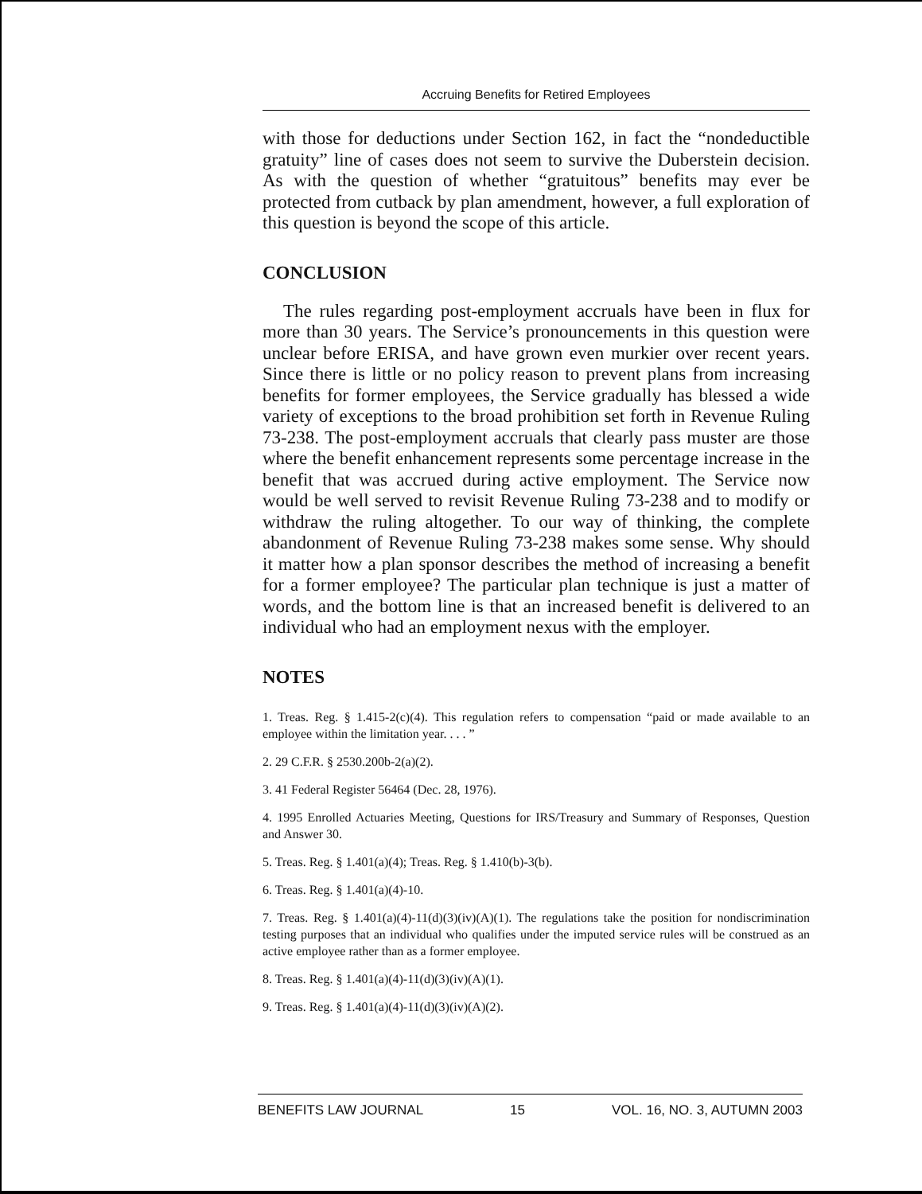Accruing Benefits for Retired Employees
with those for deductions under Section 162, in fact the “nondeductible gratuity” line of cases does not seem to survive the Duberstein decision. As with the question of whether “gratuitous” benefits may ever be protected from cutback by plan amendment, however, a full exploration of this question is beyond the scope of this article.
CONCLUSION
The rules regarding post-employment accruals have been in flux for more than 30 years. The Service’s pronouncements in this question were unclear before ERISA, and have grown even murkier over recent years. Since there is little or no policy reason to prevent plans from increasing benefits for former employees, the Service gradually has blessed a wide variety of exceptions to the broad prohibition set forth in Revenue Ruling 73-238. The post-employment accruals that clearly pass muster are those where the benefit enhancement represents some percentage increase in the benefit that was accrued during active employment. The Service now would be well served to revisit Revenue Ruling 73-238 and to modify or withdraw the ruling altogether. To our way of thinking, the complete abandonment of Revenue Ruling 73-238 makes some sense. Why should it matter how a plan sponsor describes the method of increasing a benefit for a former employee? The particular plan technique is just a matter of words, and the bottom line is that an increased benefit is delivered to an individual who had an employment nexus with the employer.
NOTES
1. Treas. Reg. § 1.415-2(c)(4). This regulation refers to compensation “paid or made available to an employee within the limitation year. . . . ”
2. 29 C.F.R. § 2530.200b-2(a)(2).
3. 41 Federal Register 56464 (Dec. 28, 1976).
4. 1995 Enrolled Actuaries Meeting, Questions for IRS/Treasury and Summary of Responses, Question and Answer 30.
5. Treas. Reg. § 1.401(a)(4); Treas. Reg. § 1.410(b)-3(b).
6. Treas. Reg. § 1.401(a)(4)-10.
7. Treas. Reg. § 1.401(a)(4)-11(d)(3)(iv)(A)(1). The regulations take the position for nondiscrimination testing purposes that an individual who qualifies under the imputed service rules will be construed as an active employee rather than as a former employee.
8. Treas. Reg. § 1.401(a)(4)-11(d)(3)(iv)(A)(1).
9. Treas. Reg. § 1.401(a)(4)-11(d)(3)(iv)(A)(2).
BENEFITS LAW JOURNAL 15 VOL. 16, NO. 3, AUTUMN 2003